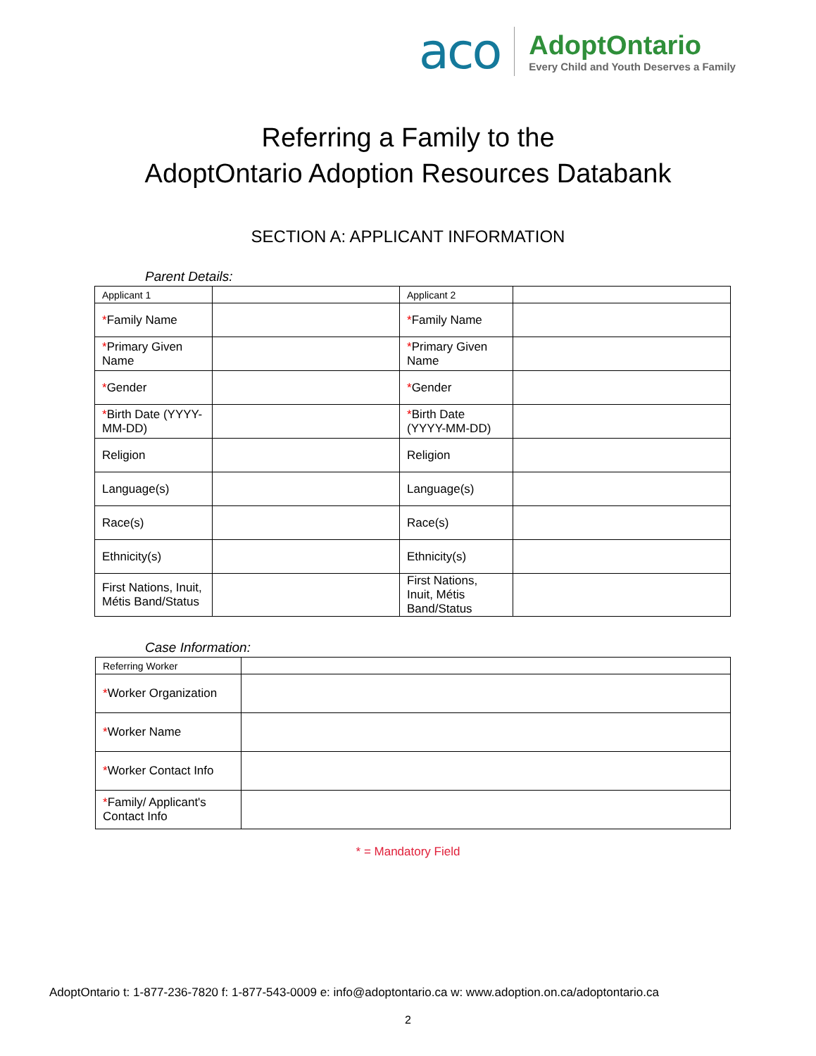aco
AdoptOntario
Every Child and Youth Deserves a Family
Referring a Family to the
AdoptOntario Adoption Resources Databank
SECTION A: APPLICANT INFORMATION
Parent Details:
| Applicant 1 | | Applicant 2 | |
| * Family Name | | * Family Name | |
| * Primary Given Name | | * Primary Given Name | |
| * Gender | | * Gender | |
| * Birth Date (YYYY-MM-DD) | | * Birth Date (YYYY-MM-DD) | |
| Religion | | Religion | |
| Language(s) | | Language(s) | |
| Race(s) | | Race(s) | |
| Ethnicity(s) | | Ethnicity(s) | |
| First Nations, Inuit, Métis Band/Status | | First Nations, Inuit, Métis Band/Status | |
Case Information:
| Referring Worker | |
| * Worker Organization | |
| * Worker Name | |
| * Worker Contact Info | |
| * Family/ Applicant's Contact Info | |
* = Mandatory Field
AdoptOntario t: 1-877-236-7820 f: 1-877-543-0009 e: info@adoptontario.ca w: www.adoption.on.ca/adoptontario.ca
2